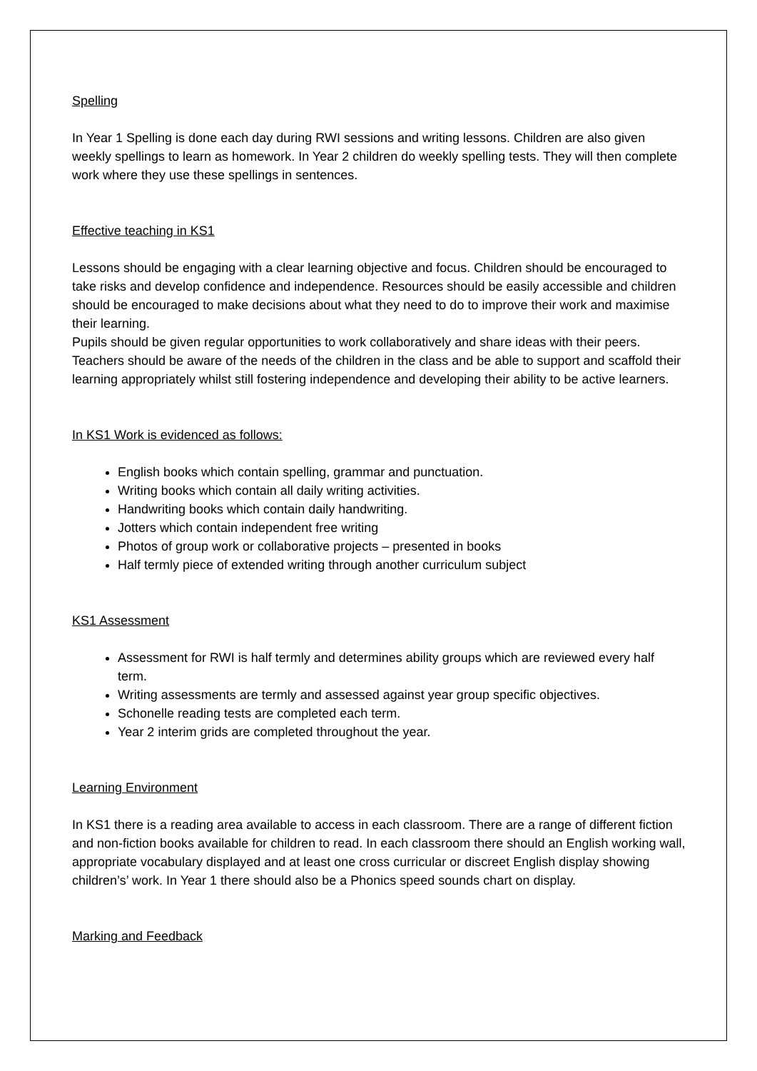Spelling
In Year 1 Spelling is done each day during RWI sessions and writing lessons. Children are also given weekly spellings to learn as homework. In Year 2 children do weekly spelling tests. They will then complete work where they use these spellings in sentences.
Effective teaching in KS1
Lessons should be engaging with a clear learning objective and focus. Children should be encouraged to take risks and develop confidence and independence. Resources should be easily accessible and children should be encouraged to make decisions about what they need to do to improve their work and maximise their learning.
Pupils should be given regular opportunities to work collaboratively and share ideas with their peers. Teachers should be aware of the needs of the children in the class and be able to support and scaffold their learning appropriately whilst still fostering independence and developing their ability to be active learners.
In KS1 Work is evidenced as follows:
English books which contain spelling, grammar and punctuation.
Writing books which contain all daily writing activities.
Handwriting books which contain daily handwriting.
Jotters which contain independent free writing
Photos of group work or collaborative projects – presented in books
Half termly piece of extended writing through another curriculum subject
KS1 Assessment
Assessment for RWI is half termly and determines ability groups which are reviewed every half term.
Writing assessments are termly and assessed against year group specific objectives.
Schonelle reading tests are completed each term.
Year 2 interim grids are completed throughout the year.
Learning Environment
In KS1 there is a reading area available to access in each classroom. There are a range of different fiction and non-fiction books available for children to read. In each classroom there should an English working wall, appropriate vocabulary displayed and at least one cross curricular or discreet English display showing children’s’ work. In Year 1 there should also be a Phonics speed sounds chart on display.
Marking and Feedback